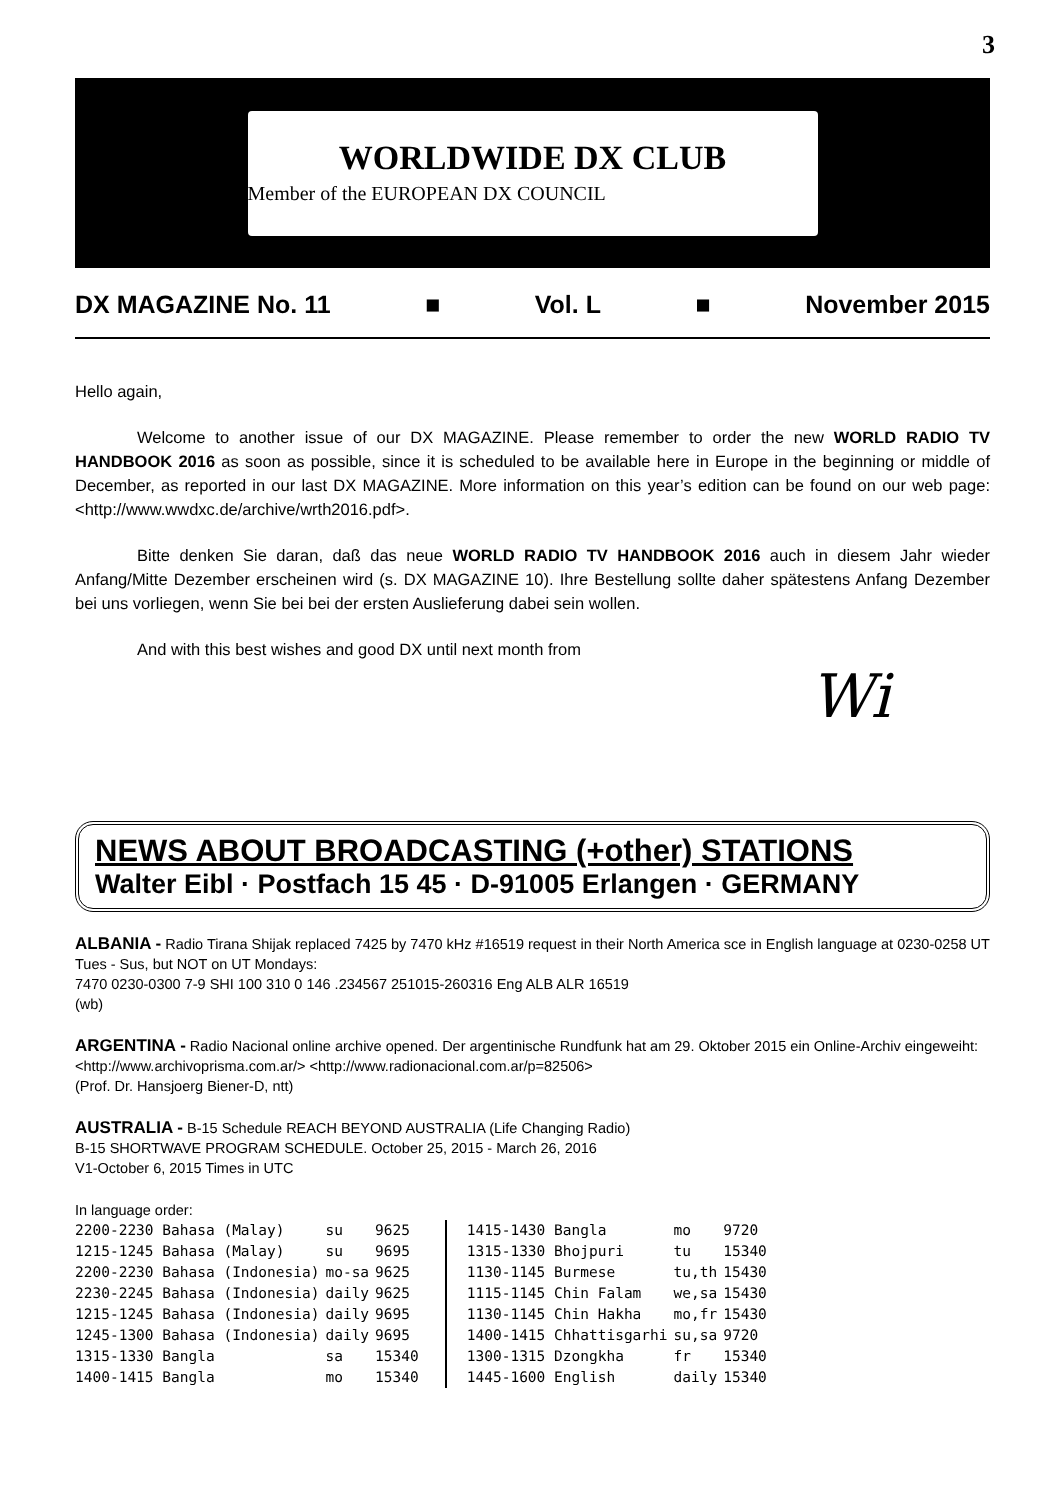3
WORLDWIDE DX CLUB
Member of the EUROPEAN DX COUNCIL
DX MAGAZINE No. 11 ■ Vol. L ■ November 2015
Hello again,
Welcome to another issue of our DX MAGAZINE. Please remember to order the new WORLD RADIO TV HANDBOOK 2016 as soon as possible, since it is scheduled to be available here in Europe in the beginning or middle of December, as reported in our last DX MAGAZINE. More information on this year’s edition can be found on our web page: <http://www.wwdxc.de/archive/wrth2016.pdf>.
Bitte denken Sie daran, daß das neue WORLD RADIO TV HANDBOOK 2016 auch in diesem Jahr wieder Anfang/Mitte Dezember erscheinen wird (s. DX MAGAZINE 10). Ihre Bestellung sollte daher spätestens Anfang Dezember bei uns vorliegen, wenn Sie bei bei der ersten Auslieferung dabei sein wollen.
And with this best wishes and good DX until next month from
Wi
NEWS ABOUT BROADCASTING (+other) STATIONS
Walter Eibl · Postfach 15 45 · D-91005 Erlangen · GERMANY
ALBANIA - Radio Tirana Shijak replaced 7425 by 7470 kHz #16519 request in their North America sce in English language at 0230-0258 UT Tues - Sus, but NOT on UT Mondays:
7470 0230-0300 7-9 SHI 100 310 0 146 .234567 251015-260316 Eng ALB ALR 16519
(wb)
ARGENTINA - Radio Nacional online archive opened. Der argentinische Rundfunk hat am 29. Oktober 2015 ein Online-Archiv eingeweiht: <http://www.archivoprisma.com.ar/> <http://www.radionacional.com.ar/p=82506>
(Prof. Dr. Hansjoerg Biener-D, ntt)
AUSTRALIA - B-15 Schedule REACH BEYOND AUSTRALIA (Life Changing Radio)
B-15 SHORTWAVE PROGRAM SCHEDULE. October 25, 2015 - March 26, 2016
V1-October 6, 2015 Times in UTC
In language order:
| 2200-2230 Bahasa (Malay) | su | 9625 |
| 1215-1245 Bahasa (Malay) | su | 9695 |
| 2200-2230 Bahasa (Indonesia) | mo-sa | 9625 |
| 2230-2245 Bahasa (Indonesia) | daily | 9625 |
| 1215-1245 Bahasa (Indonesia) | daily | 9695 |
| 1245-1300 Bahasa (Indonesia) | daily | 9695 |
| 1315-1330 Bangla | sa | 15340 |
| 1400-1415 Bangla | mo | 15340 |
| 1415-1430 Bangla | mo | 9720 |
| 1315-1330 Bhojpuri | tu | 15340 |
| 1130-1145 Burmese | tu,th | 15430 |
| 1115-1145 Chin Falam | we,sa | 15430 |
| 1130-1145 Chin Hakha | mo,fr | 15430 |
| 1400-1415 Chhattisgarhi | su,sa | 9720 |
| 1300-1315 Dzongkha | fr | 15340 |
| 1445-1600 English | daily | 15340 |